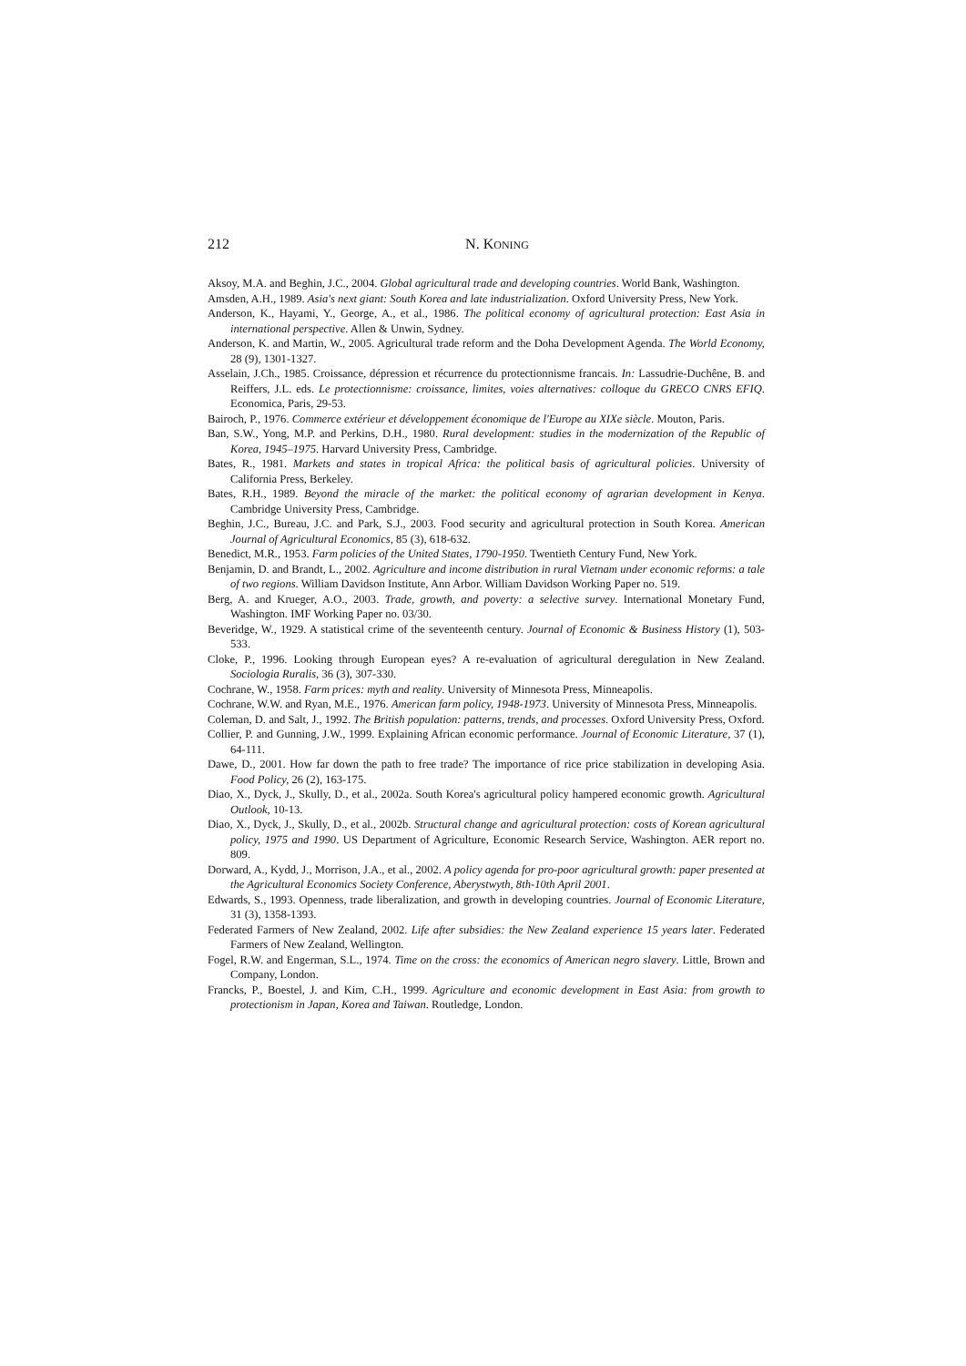212
N. KONING
Aksoy, M.A. and Beghin, J.C., 2004. Global agricultural trade and developing countries. World Bank, Washington.
Amsden, A.H., 1989. Asia's next giant: South Korea and late industrialization. Oxford University Press, New York.
Anderson, K., Hayami, Y., George, A., et al., 1986. The political economy of agricultural protection: East Asia in international perspective. Allen & Unwin, Sydney.
Anderson, K. and Martin, W., 2005. Agricultural trade reform and the Doha Development Agenda. The World Economy, 28 (9), 1301-1327.
Asselain, J.Ch., 1985. Croissance, dépression et récurrence du protectionnisme francais. In: Lassudrie-Duchêne, B. and Reiffers, J.L. eds. Le protectionnisme: croissance, limites, voies alternatives: colloque du GRECO CNRS EFIQ. Economica, Paris, 29-53.
Bairoch, P., 1976. Commerce extérieur et développement économique de l'Europe au XIXe siècle. Mouton, Paris.
Ban, S.W., Yong, M.P. and Perkins, D.H., 1980. Rural development: studies in the modernization of the Republic of Korea, 1945–1975. Harvard University Press, Cambridge.
Bates, R., 1981. Markets and states in tropical Africa: the political basis of agricultural policies. University of California Press, Berkeley.
Bates, R.H., 1989. Beyond the miracle of the market: the political economy of agrarian development in Kenya. Cambridge University Press, Cambridge.
Beghin, J.C., Bureau, J.C. and Park, S.J., 2003. Food security and agricultural protection in South Korea. American Journal of Agricultural Economics, 85 (3), 618-632.
Benedict, M.R., 1953. Farm policies of the United States, 1790-1950. Twentieth Century Fund, New York.
Benjamin, D. and Brandt, L., 2002. Agriculture and income distribution in rural Vietnam under economic reforms: a tale of two regions. William Davidson Institute, Ann Arbor. William Davidson Working Paper no. 519.
Berg, A. and Krueger, A.O., 2003. Trade, growth, and poverty: a selective survey. International Monetary Fund, Washington. IMF Working Paper no. 03/30.
Beveridge, W., 1929. A statistical crime of the seventeenth century. Journal of Economic & Business History (1), 503-533.
Cloke, P., 1996. Looking through European eyes? A re-evaluation of agricultural deregulation in New Zealand. Sociologia Ruralis, 36 (3), 307-330.
Cochrane, W., 1958. Farm prices: myth and reality. University of Minnesota Press, Minneapolis.
Cochrane, W.W. and Ryan, M.E., 1976. American farm policy, 1948-1973. University of Minnesota Press, Minneapolis.
Coleman, D. and Salt, J., 1992. The British population: patterns, trends, and processes. Oxford University Press, Oxford.
Collier, P. and Gunning, J.W., 1999. Explaining African economic performance. Journal of Economic Literature, 37 (1), 64-111.
Dawe, D., 2001. How far down the path to free trade? The importance of rice price stabilization in developing Asia. Food Policy, 26 (2), 163-175.
Diao, X., Dyck, J., Skully, D., et al., 2002a. South Korea's agricultural policy hampered economic growth. Agricultural Outlook, 10-13.
Diao, X., Dyck, J., Skully, D., et al., 2002b. Structural change and agricultural protection: costs of Korean agricultural policy, 1975 and 1990. US Department of Agriculture, Economic Research Service, Washington. AER report no. 809.
Dorward, A., Kydd, J., Morrison, J.A., et al., 2002. A policy agenda for pro-poor agricultural growth: paper presented at the Agricultural Economics Society Conference, Aberystwyth, 8th-10th April 2001.
Edwards, S., 1993. Openness, trade liberalization, and growth in developing countries. Journal of Economic Literature, 31 (3), 1358-1393.
Federated Farmers of New Zealand, 2002. Life after subsidies: the New Zealand experience 15 years later. Federated Farmers of New Zealand, Wellington.
Fogel, R.W. and Engerman, S.L., 1974. Time on the cross: the economics of American negro slavery. Little, Brown and Company, London.
Francks, P., Boestel, J. and Kim, C.H., 1999. Agriculture and economic development in East Asia: from growth to protectionism in Japan, Korea and Taiwan. Routledge, London.